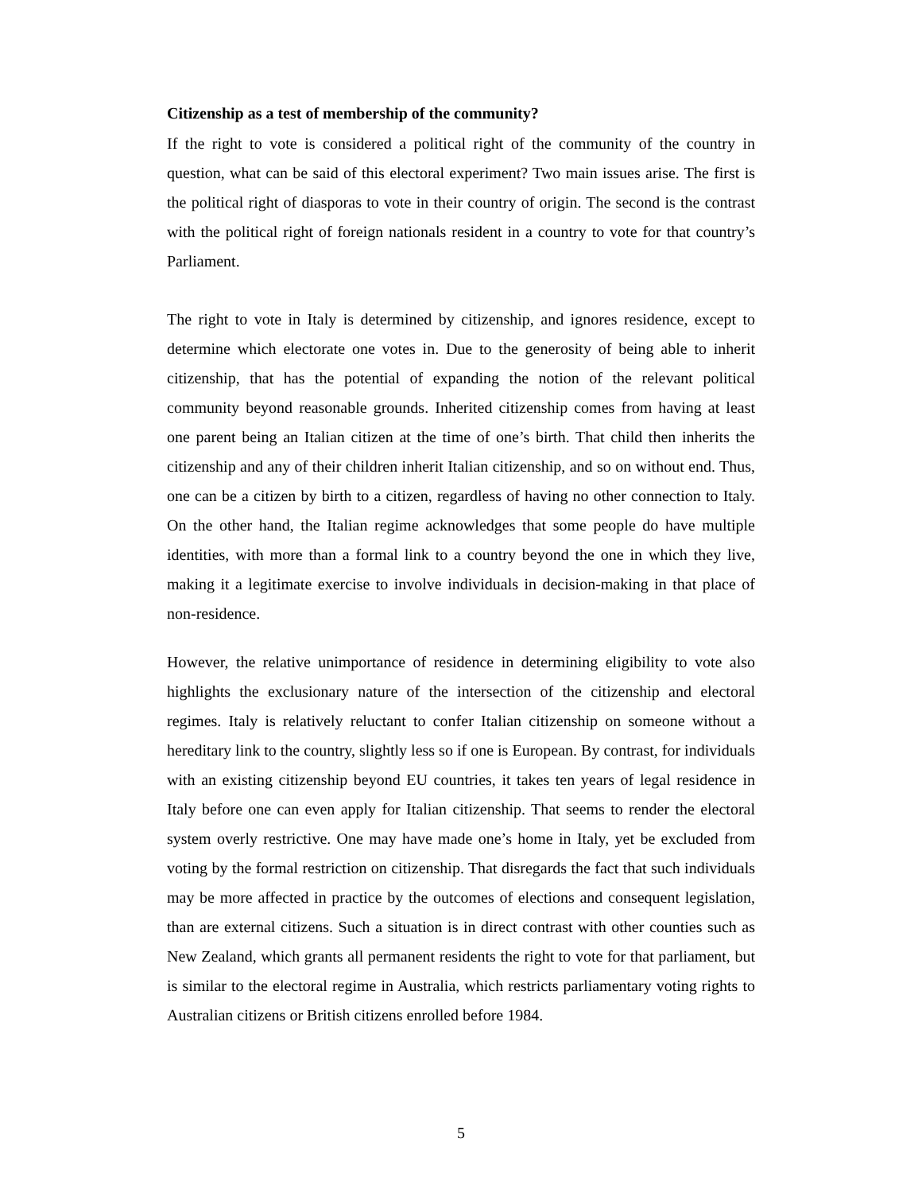Citizenship as a test of membership of the community?
If the right to vote is considered a political right of the community of the country in question, what can be said of this electoral experiment? Two main issues arise. The first is the political right of diasporas to vote in their country of origin. The second is the contrast with the political right of foreign nationals resident in a country to vote for that country’s Parliament.
The right to vote in Italy is determined by citizenship, and ignores residence, except to determine which electorate one votes in. Due to the generosity of being able to inherit citizenship, that has the potential of expanding the notion of the relevant political community beyond reasonable grounds. Inherited citizenship comes from having at least one parent being an Italian citizen at the time of one’s birth. That child then inherits the citizenship and any of their children inherit Italian citizenship, and so on without end. Thus, one can be a citizen by birth to a citizen, regardless of having no other connection to Italy. On the other hand, the Italian regime acknowledges that some people do have multiple identities, with more than a formal link to a country beyond the one in which they live, making it a legitimate exercise to involve individuals in decision-making in that place of non-residence.
However, the relative unimportance of residence in determining eligibility to vote also highlights the exclusionary nature of the intersection of the citizenship and electoral regimes. Italy is relatively reluctant to confer Italian citizenship on someone without a hereditary link to the country, slightly less so if one is European. By contrast, for individuals with an existing citizenship beyond EU countries, it takes ten years of legal residence in Italy before one can even apply for Italian citizenship. That seems to render the electoral system overly restrictive. One may have made one’s home in Italy, yet be excluded from voting by the formal restriction on citizenship. That disregards the fact that such individuals may be more affected in practice by the outcomes of elections and consequent legislation, than are external citizens. Such a situation is in direct contrast with other counties such as New Zealand, which grants all permanent residents the right to vote for that parliament, but is similar to the electoral regime in Australia, which restricts parliamentary voting rights to Australian citizens or British citizens enrolled before 1984.
5